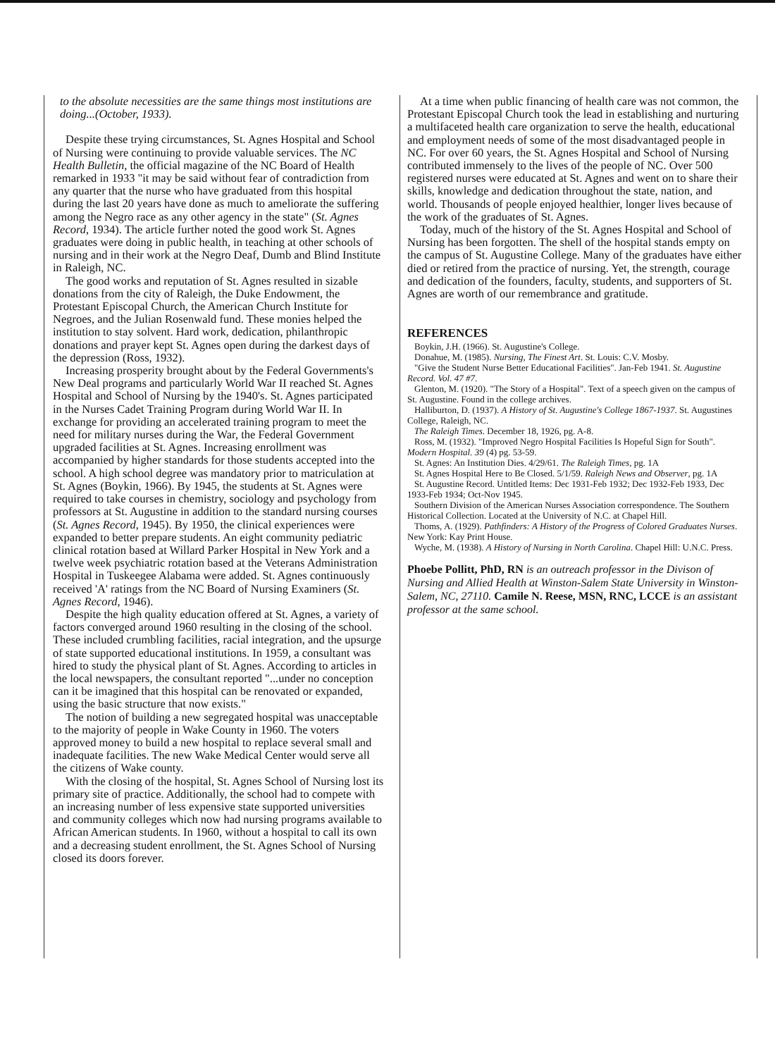to the absolute necessities are the same things most institutions are doing...(October, 1933).
Despite these trying circumstances, St. Agnes Hospital and School of Nursing were continuing to provide valuable services. The NC Health Bulletin, the official magazine of the NC Board of Health remarked in 1933 "it may be said without fear of contradiction from any quarter that the nurse who have graduated from this hospital during the last 20 years have done as much to ameliorate the suffering among the Negro race as any other agency in the state" (St. Agnes Record, 1934). The article further noted the good work St. Agnes graduates were doing in public health, in teaching at other schools of nursing and in their work at the Negro Deaf, Dumb and Blind Institute in Raleigh, NC.
The good works and reputation of St. Agnes resulted in sizable donations from the city of Raleigh, the Duke Endowment, the Protestant Episcopal Church, the American Church Institute for Negroes, and the Julian Rosenwald fund. These monies helped the institution to stay solvent. Hard work, dedication, philanthropic donations and prayer kept St. Agnes open during the darkest days of the depression (Ross, 1932).
Increasing prosperity brought about by the Federal Governments's New Deal programs and particularly World War II reached St. Agnes Hospital and School of Nursing by the 1940's. St. Agnes participated in the Nurses Cadet Training Program during World War II. In exchange for providing an accelerated training program to meet the need for military nurses during the War, the Federal Government upgraded facilities at St. Agnes. Increasing enrollment was accompanied by higher standards for those students accepted into the school. A high school degree was mandatory prior to matriculation at St. Agnes (Boykin, 1966). By 1945, the students at St. Agnes were required to take courses in chemistry, sociology and psychology from professors at St. Augustine in addition to the standard nursing courses (St. Agnes Record, 1945). By 1950, the clinical experiences were expanded to better prepare students. An eight community pediatric clinical rotation based at Willard Parker Hospital in New York and a twelve week psychiatric rotation based at the Veterans Administration Hospital in Tuskeegee Alabama were added. St. Agnes continuously received 'A' ratings from the NC Board of Nursing Examiners (St. Agnes Record, 1946).
Despite the high quality education offered at St. Agnes, a variety of factors converged around 1960 resulting in the closing of the school. These included crumbling facilities, racial integration, and the upsurge of state supported educational institutions. In 1959, a consultant was hired to study the physical plant of St. Agnes. According to articles in the local newspapers, the consultant reported "...under no conception can it be imagined that this hospital can be renovated or expanded, using the basic structure that now exists."
The notion of building a new segregated hospital was unacceptable to the majority of people in Wake County in 1960. The voters approved money to build a new hospital to replace several small and inadequate facilities. The new Wake Medical Center would serve all the citizens of Wake county.
With the closing of the hospital, St. Agnes School of Nursing lost its primary site of practice. Additionally, the school had to compete with an increasing number of less expensive state supported universities and community colleges which now had nursing programs available to African American students. In 1960, without a hospital to call its own and a decreasing student enrollment, the St. Agnes School of Nursing closed its doors forever.
At a time when public financing of health care was not common, the Protestant Episcopal Church took the lead in establishing and nurturing a multifaceted health care organization to serve the health, educational and employment needs of some of the most disadvantaged people in NC. For over 60 years, the St. Agnes Hospital and School of Nursing contributed immensely to the lives of the people of NC. Over 500 registered nurses were educated at St. Agnes and went on to share their skills, knowledge and dedication throughout the state, nation, and world. Thousands of people enjoyed healthier, longer lives because of the work of the graduates of St. Agnes.
Today, much of the history of the St. Agnes Hospital and School of Nursing has been forgotten. The shell of the hospital stands empty on the campus of St. Augustine College. Many of the graduates have either died or retired from the practice of nursing. Yet, the strength, courage and dedication of the founders, faculty, students, and supporters of St. Agnes are worth of our remembrance and gratitude.
REFERENCES
Boykin, J.H. (1966). St. Augustine's College.
Donahue, M. (1985). Nursing, The Finest Art. St. Louis: C.V. Mosby.
"Give the Student Nurse Better Educational Facilities". Jan-Feb 1941. St. Augustine Record. Vol. 47 #7.
Glenton, M. (1920). "The Story of a Hospital". Text of a speech given on the campus of St. Augustine. Found in the college archives.
Halliburton, D. (1937). A History of St. Augustine's College 1867-1937. St. Augustines College, Raleigh, NC.
The Raleigh Times. December 18, 1926, pg. A-8.
Ross, M. (1932). "Improved Negro Hospital Facilities Is Hopeful Sign for South". Modern Hospital. 39 (4) pg. 53-59.
St. Agnes: An Institution Dies. 4/29/61. The Raleigh Times, pg. 1A
St. Agnes Hospital Here to Be Closed. 5/1/59. Raleigh News and Observer, pg. 1A
St. Augustine Record. Untitled Items: Dec 1931-Feb 1932; Dec 1932-Feb 1933, Dec 1933-Feb 1934; Oct-Nov 1945.
Southern Division of the American Nurses Association correspondence. The Southern Historical Collection. Located at the University of N.C. at Chapel Hill.
Thoms, A. (1929). Pathfinders: A History of the Progress of Colored Graduates Nurses. New York: Kay Print House.
Wyche, M. (1938). A History of Nursing in North Carolina. Chapel Hill: U.N.C. Press.
Phoebe Pollitt, PhD, RN is an outreach professor in the Divison of Nursing and Allied Health at Winston-Salem State University in Winston-Salem, NC, 27110. Camile N. Reese, MSN, RNC, LCCE is an assistant professor at the same school.